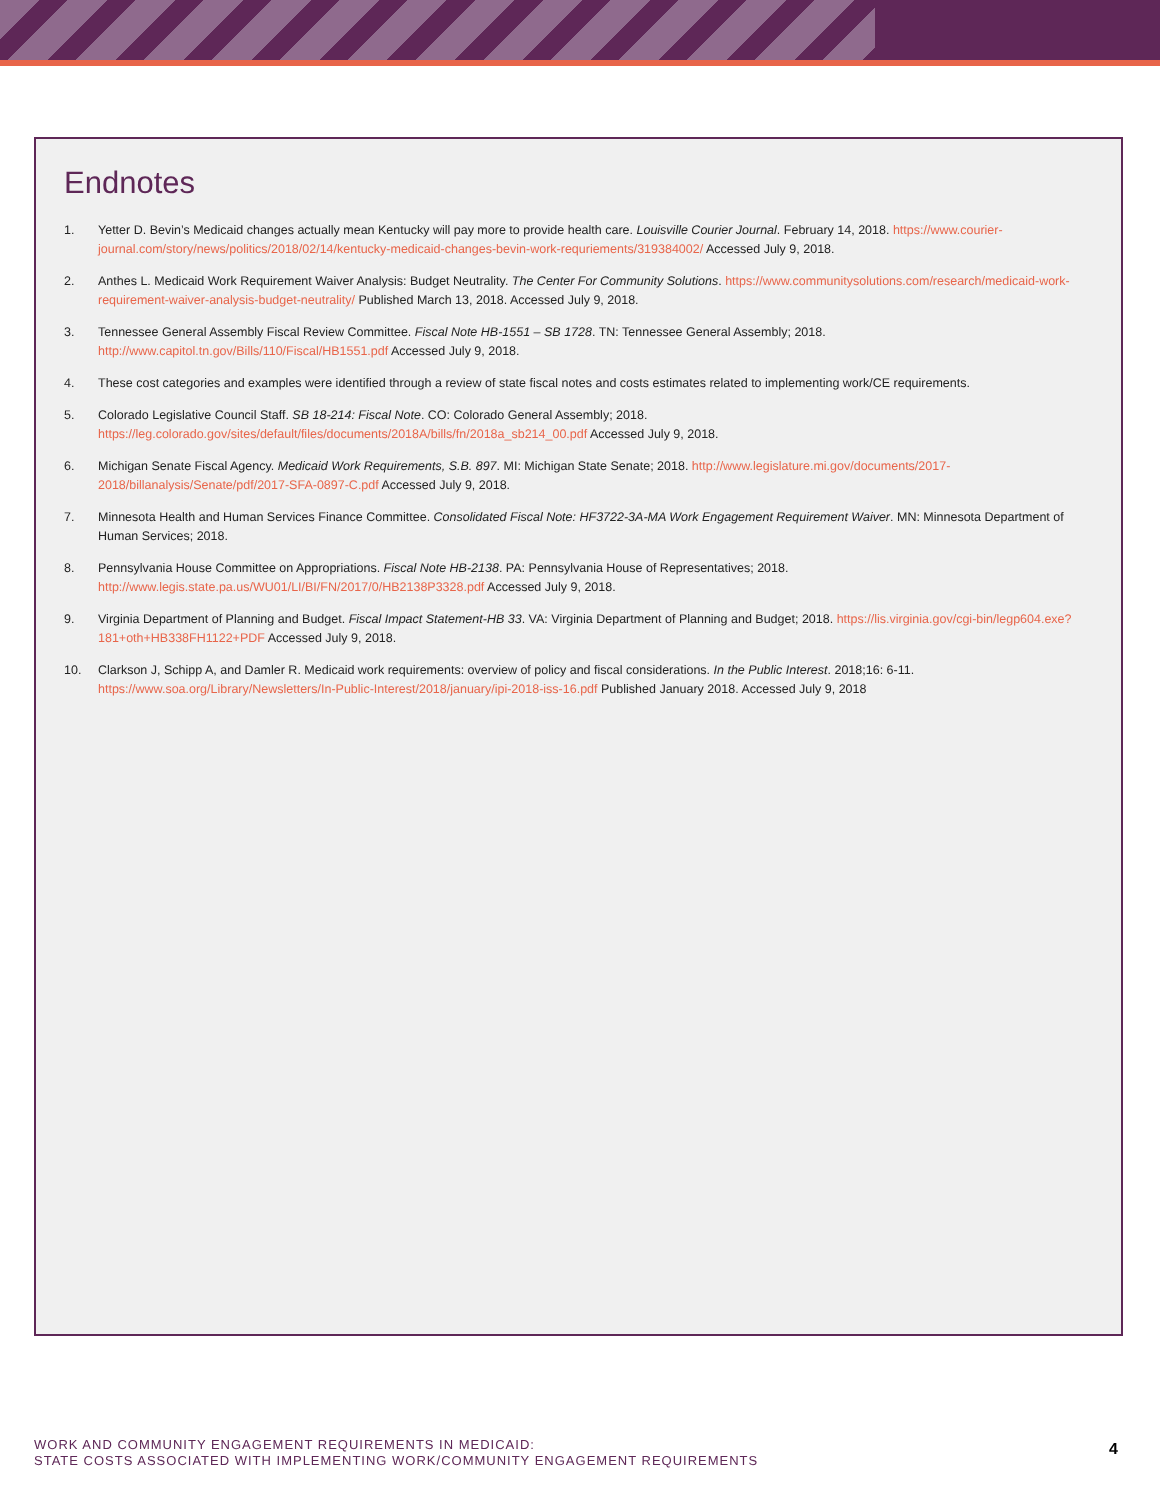Endnotes
1. Yetter D. Bevin’s Medicaid changes actually mean Kentucky will pay more to provide health care. Louisville Courier Journal. February 14, 2018. https://www.courier-journal.com/story/news/politics/2018/02/14/kentucky-medicaid-changes-bevin-work-requriements/319384002/ Accessed July 9, 2018.
2. Anthes L. Medicaid Work Requirement Waiver Analysis: Budget Neutrality. The Center For Community Solutions. https://www.communitysolutions.com/research/medicaid-work-requirement-waiver-analysis-budget-neutrality/ Published March 13, 2018. Accessed July 9, 2018.
3. Tennessee General Assembly Fiscal Review Committee. Fiscal Note HB-1551 – SB 1728. TN: Tennessee General Assembly; 2018. http://www.capitol.tn.gov/Bills/110/Fiscal/HB1551.pdf Accessed July 9, 2018.
4. These cost categories and examples were identified through a review of state fiscal notes and costs estimates related to implementing work/CE requirements.
5. Colorado Legislative Council Staff. SB 18-214: Fiscal Note. CO: Colorado General Assembly; 2018. https://leg.colorado.gov/sites/default/files/documents/2018A/bills/fn/2018a_sb214_00.pdf Accessed July 9, 2018.
6. Michigan Senate Fiscal Agency. Medicaid Work Requirements, S.B. 897. MI: Michigan State Senate; 2018. http://www.legislature.mi.gov/documents/2017-2018/billanalysis/Senate/pdf/2017-SFA-0897-C.pdf Accessed July 9, 2018.
7. Minnesota Health and Human Services Finance Committee. Consolidated Fiscal Note: HF3722-3A-MA Work Engagement Requirement Waiver. MN: Minnesota Department of Human Services; 2018.
8. Pennsylvania House Committee on Appropriations. Fiscal Note HB-2138. PA: Pennsylvania House of Representatives; 2018. http://www.legis.state.pa.us/WU01/LI/BI/FN/2017/0/HB2138P3328.pdf Accessed July 9, 2018.
9. Virginia Department of Planning and Budget. Fiscal Impact Statement-HB 33. VA: Virginia Department of Planning and Budget; 2018. https://lis.virginia.gov/cgi-bin/legp604.exe?181+oth+HB338FH1122+PDF Accessed July 9, 2018.
10. Clarkson J, Schipp A, and Damler R. Medicaid work requirements: overview of policy and fiscal considerations. In the Public Interest. 2018;16: 6-11. https://www.soa.org/Library/Newsletters/In-Public-Interest/2018/january/ipi-2018-iss-16.pdf Published January 2018. Accessed July 9, 2018
WORK AND COMMUNITY ENGAGEMENT REQUIREMENTS IN MEDICAID:
STATE COSTS ASSOCIATED WITH IMPLEMENTING WORK/COMMUNITY ENGAGEMENT REQUIREMENTS
4